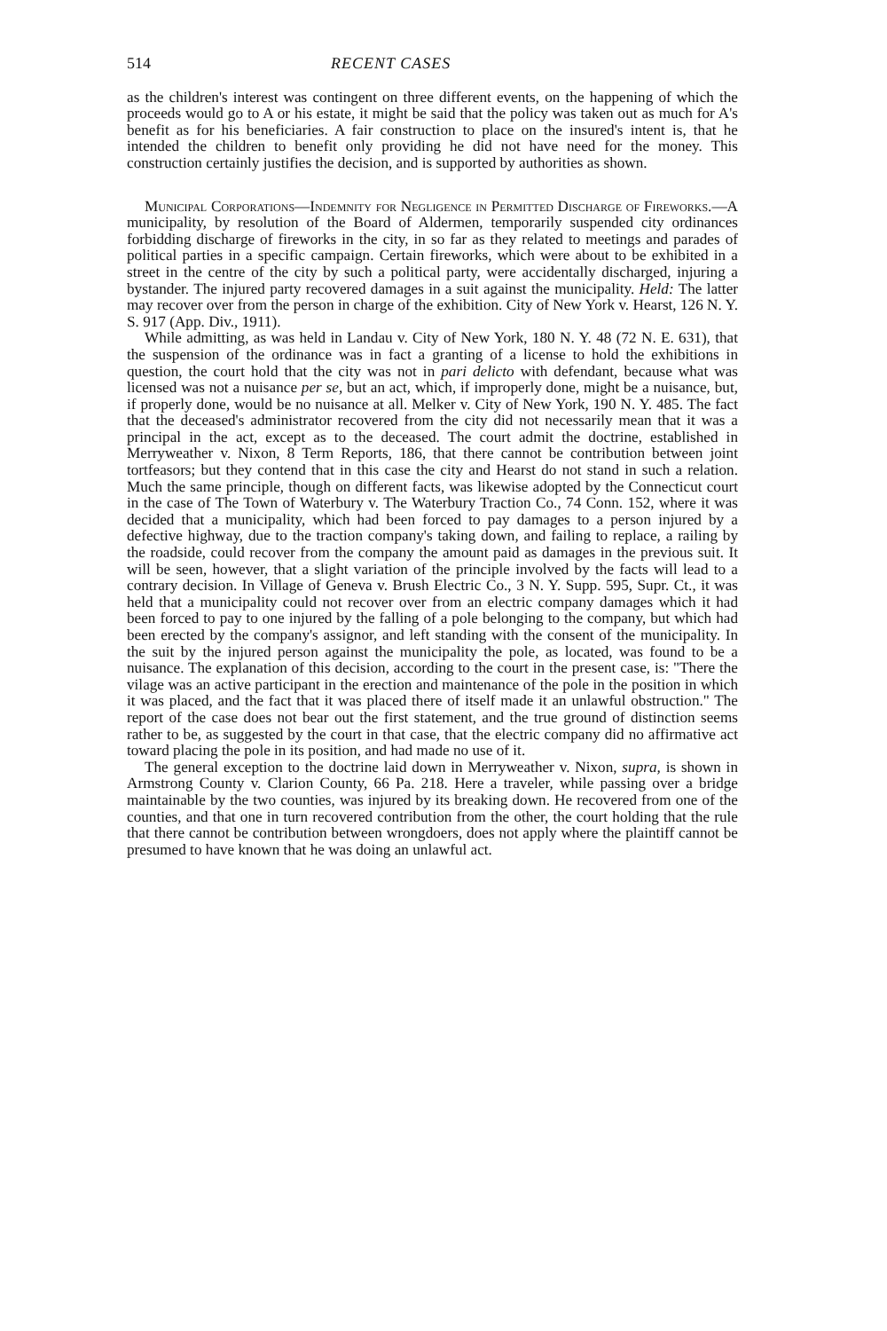514 RECENT CASES
as the children's interest was contingent on three different events, on the happening of which the proceeds would go to A or his estate, it might be said that the policy was taken out as much for A's benefit as for his beneficiaries. A fair construction to place on the insured's intent is, that he intended the children to benefit only providing he did not have need for the money. This construction certainly justifies the decision, and is supported by authorities as shown.
Municipal Corporations—Indemnity for Negligence in Permitted Discharge of Fireworks.—A municipality, by resolution of the Board of Aldermen, temporarily suspended city ordinances forbidding discharge of fireworks in the city, in so far as they related to meetings and parades of political parties in a specific campaign. Certain fireworks, which were about to be exhibited in a street in the centre of the city by such a political party, were accidentally discharged, injuring a bystander. The injured party recovered damages in a suit against the municipality. Held: The latter may recover over from the person in charge of the exhibition. City of New York v. Hearst, 126 N. Y. S. 917 (App. Div., 1911).
While admitting, as was held in Landau v. City of New York, 180 N. Y. 48 (72 N. E. 631), that the suspension of the ordinance was in fact a granting of a license to hold the exhibitions in question, the court hold that the city was not in pari delicto with defendant, because what was licensed was not a nuisance per se, but an act, which, if improperly done, might be a nuisance, but, if properly done, would be no nuisance at all. Melker v. City of New York, 190 N. Y. 485. The fact that the deceased's administrator recovered from the city did not necessarily mean that it was a principal in the act, except as to the deceased. The court admit the doctrine, established in Merryweather v. Nixon, 8 Term Reports, 186, that there cannot be contribution between joint tortfeasors; but they contend that in this case the city and Hearst do not stand in such a relation. Much the same principle, though on different facts, was likewise adopted by the Connecticut court in the case of The Town of Waterbury v. The Waterbury Traction Co., 74 Conn. 152, where it was decided that a municipality, which had been forced to pay damages to a person injured by a defective highway, due to the traction company's taking down, and failing to replace, a railing by the roadside, could recover from the company the amount paid as damages in the previous suit. It will be seen, however, that a slight variation of the principle involved by the facts will lead to a contrary decision. In Village of Geneva v. Brush Electric Co., 3 N. Y. Supp. 595, Supr. Ct., it was held that a municipality could not recover over from an electric company damages which it had been forced to pay to one injured by the falling of a pole belonging to the company, but which had been erected by the company's assignor, and left standing with the consent of the municipality. In the suit by the injured person against the municipality the pole, as located, was found to be a nuisance. The explanation of this decision, according to the court in the present case, is: "There the vilage was an active participant in the erection and maintenance of the pole in the position in which it was placed, and the fact that it was placed there of itself made it an unlawful obstruction." The report of the case does not bear out the first statement, and the true ground of distinction seems rather to be, as suggested by the court in that case, that the electric company did no affirmative act toward placing the pole in its position, and had made no use of it.
The general exception to the doctrine laid down in Merryweather v. Nixon, supra, is shown in Armstrong County v. Clarion County, 66 Pa. 218. Here a traveler, while passing over a bridge maintainable by the two counties, was injured by its breaking down. He recovered from one of the counties, and that one in turn recovered contribution from the other, the court holding that the rule that there cannot be contribution between wrongdoers, does not apply where the plaintiff cannot be presumed to have known that he was doing an unlawful act.